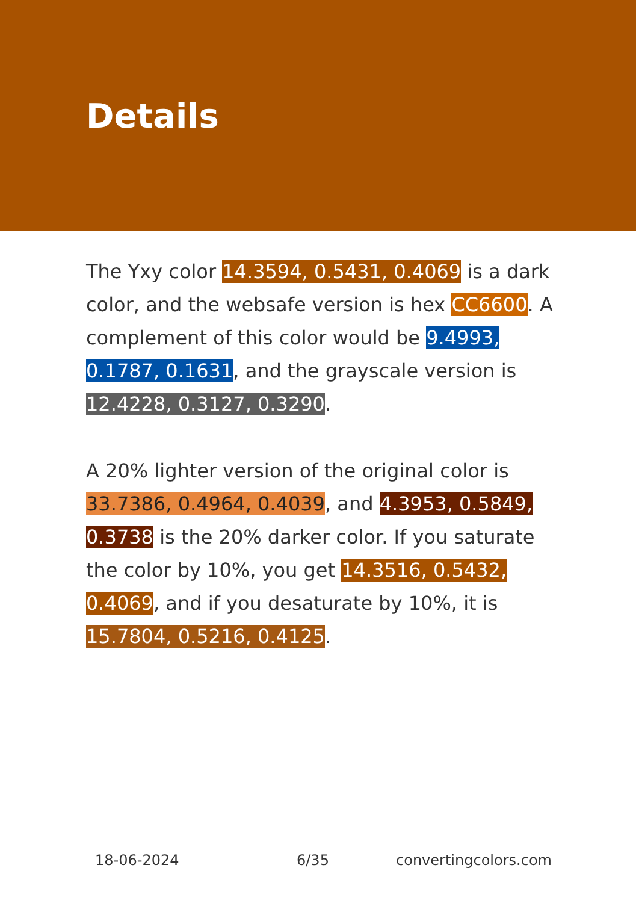Details
The Yxy color 14.3594, 0.5431, 0.4069 is a dark color, and the websafe version is hex CC6600. A complement of this color would be 9.4993, 0.1787, 0.1631, and the grayscale version is 12.4228, 0.3127, 0.3290.
A 20% lighter version of the original color is 33.7386, 0.4964, 0.4039, and 4.3953, 0.5849, 0.3738 is the 20% darker color. If you saturate the color by 10%, you get 14.3516, 0.5432, 0.4069, and if you desaturate by 10%, it is 15.7804, 0.5216, 0.4125.
18-06-2024 6/35 convertingcolors.com